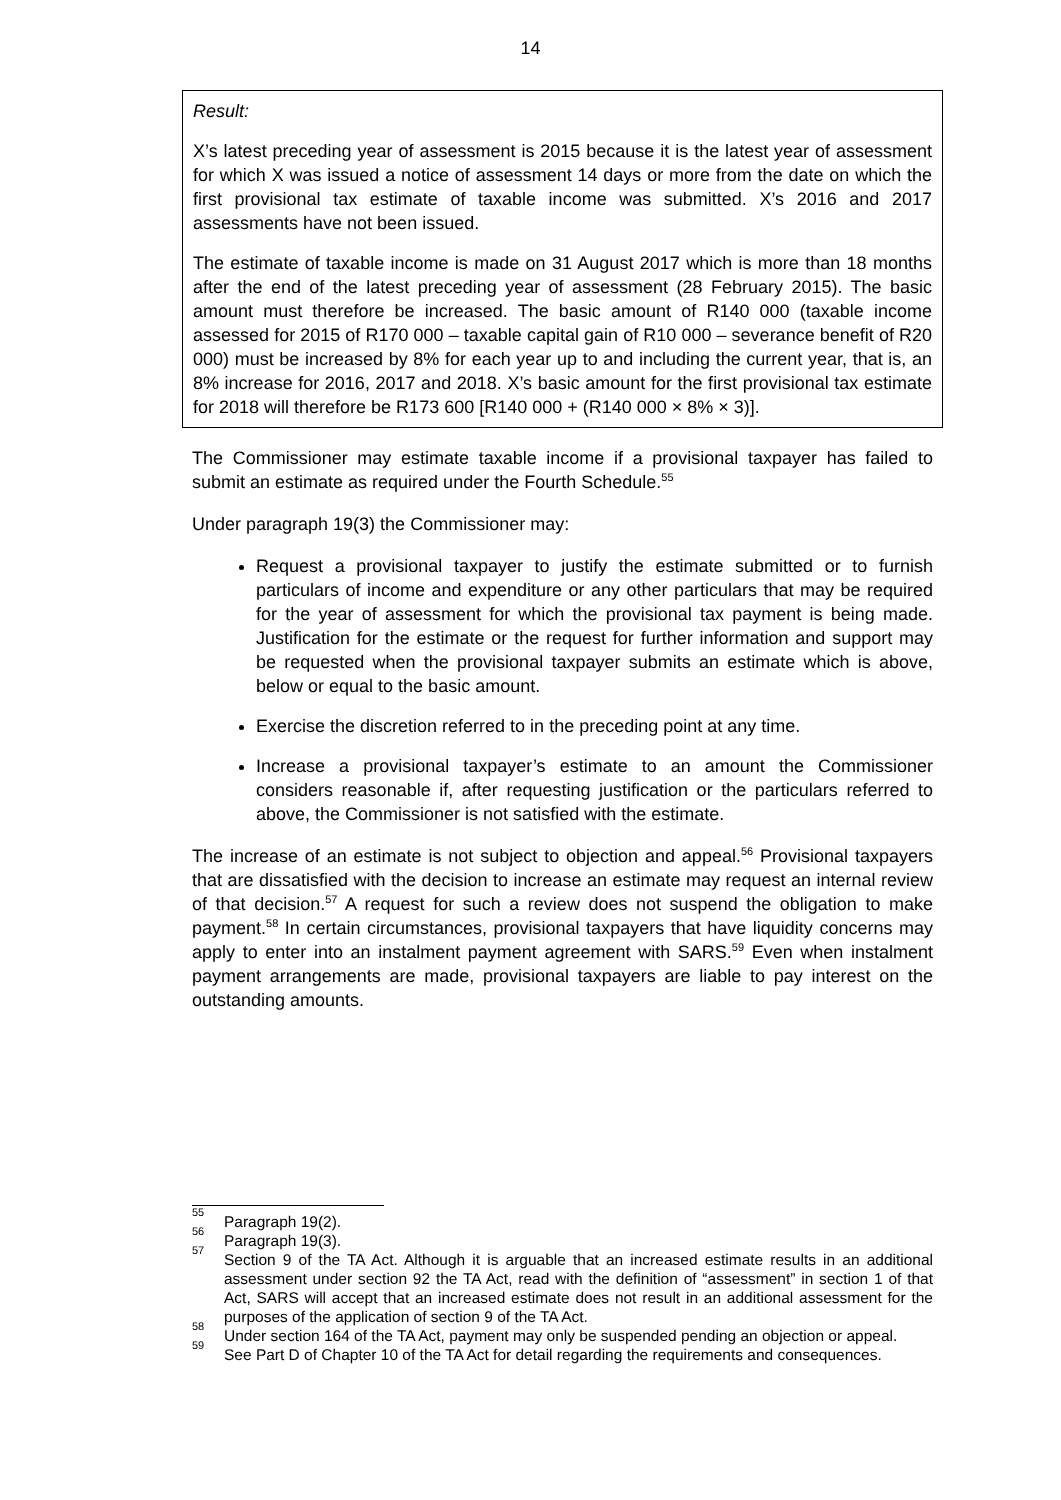14
Result:
X’s latest preceding year of assessment is 2015 because it is the latest year of assessment for which X was issued a notice of assessment 14 days or more from the date on which the first provisional tax estimate of taxable income was submitted. X’s 2016 and 2017 assessments have not been issued.
The estimate of taxable income is made on 31 August 2017 which is more than 18 months after the end of the latest preceding year of assessment (28 February 2015). The basic amount must therefore be increased. The basic amount of R140 000 (taxable income assessed for 2015 of R170 000 – taxable capital gain of R10 000 – severance benefit of R20 000) must be increased by 8% for each year up to and including the current year, that is, an 8% increase for 2016, 2017 and 2018. X’s basic amount for the first provisional tax estimate for 2018 will therefore be R173 600 [R140 000 + (R140 000 × 8% × 3)].
The Commissioner may estimate taxable income if a provisional taxpayer has failed to submit an estimate as required under the Fourth Schedule.<sup>55</sup>
Under paragraph 19(3) the Commissioner may:
Request a provisional taxpayer to justify the estimate submitted or to furnish particulars of income and expenditure or any other particulars that may be required for the year of assessment for which the provisional tax payment is being made. Justification for the estimate or the request for further information and support may be requested when the provisional taxpayer submits an estimate which is above, below or equal to the basic amount.
Exercise the discretion referred to in the preceding point at any time.
Increase a provisional taxpayer’s estimate to an amount the Commissioner considers reasonable if, after requesting justification or the particulars referred to above, the Commissioner is not satisfied with the estimate.
The increase of an estimate is not subject to objection and appeal.<sup>56</sup> Provisional taxpayers that are dissatisfied with the decision to increase an estimate may request an internal review of that decision.<sup>57</sup> A request for such a review does not suspend the obligation to make payment.<sup>58</sup> In certain circumstances, provisional taxpayers that have liquidity concerns may apply to enter into an instalment payment agreement with SARS.<sup>59</sup> Even when instalment payment arrangements are made, provisional taxpayers are liable to pay interest on the outstanding amounts.
<sup>55</sup> Paragraph 19(2).
<sup>56</sup> Paragraph 19(3).
<sup>57</sup> Section 9 of the TA Act. Although it is arguable that an increased estimate results in an additional assessment under section 92 the TA Act, read with the definition of “assessment” in section 1 of that Act, SARS will accept that an increased estimate does not result in an additional assessment for the purposes of the application of section 9 of the TA Act.
<sup>58</sup> Under section 164 of the TA Act, payment may only be suspended pending an objection or appeal.
<sup>59</sup> See Part D of Chapter 10 of the TA Act for detail regarding the requirements and consequences.